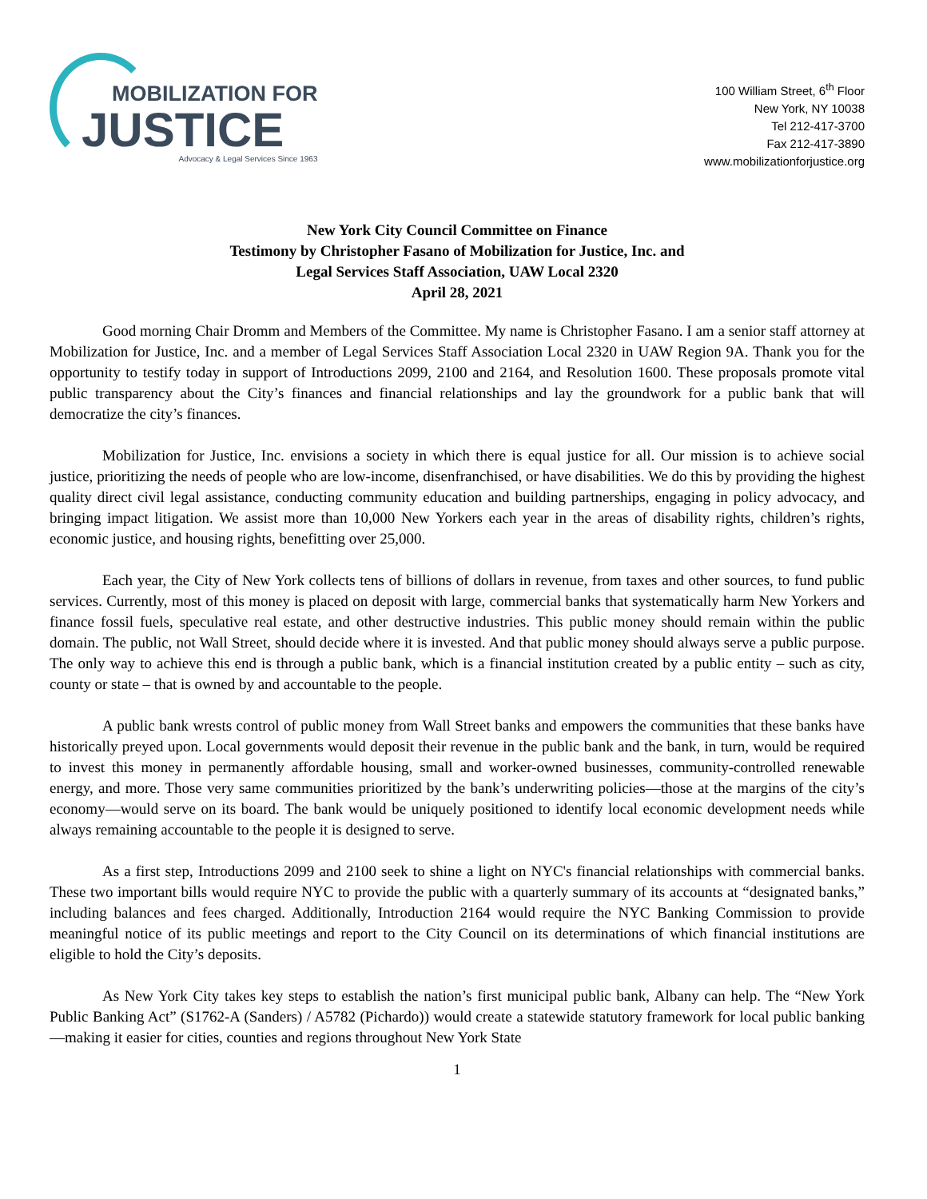MOBILIZATION FOR
JUSTICE
Advocacy & Legal Services Since 1963
100 William Street, 6<sup>th</sup> Floor
New York, NY 10038
Tel 212-417-3700
Fax 212-417-3890
www.mobilizationforjustice.org
New York City Council Committee on Finance
Testimony by Christopher Fasano of Mobilization for Justice, Inc. and
Legal Services Staff Association, UAW Local 2320
April 28, 2021
Good morning Chair Dromm and Members of the Committee. My name is Christopher Fasano. I am a senior staff attorney at Mobilization for Justice, Inc. and a member of Legal Services Staff Association Local 2320 in UAW Region 9A. Thank you for the opportunity to testify today in support of Introductions 2099, 2100 and 2164, and Resolution 1600. These proposals promote vital public transparency about the City’s finances and financial relationships and lay the groundwork for a public bank that will democratize the city’s finances.
Mobilization for Justice, Inc. envisions a society in which there is equal justice for all. Our mission is to achieve social justice, prioritizing the needs of people who are low-income, disenfranchised, or have disabilities. We do this by providing the highest quality direct civil legal assistance, conducting community education and building partnerships, engaging in policy advocacy, and bringing impact litigation. We assist more than 10,000 New Yorkers each year in the areas of disability rights, children’s rights, economic justice, and housing rights, benefitting over 25,000.
Each year, the City of New York collects tens of billions of dollars in revenue, from taxes and other sources, to fund public services. Currently, most of this money is placed on deposit with large, commercial banks that systematically harm New Yorkers and finance fossil fuels, speculative real estate, and other destructive industries. This public money should remain within the public domain. The public, not Wall Street, should decide where it is invested. And that public money should always serve a public purpose. The only way to achieve this end is through a public bank, which is a financial institution created by a public entity – such as city, county or state – that is owned by and accountable to the people.
A public bank wrests control of public money from Wall Street banks and empowers the communities that these banks have historically preyed upon. Local governments would deposit their revenue in the public bank and the bank, in turn, would be required to invest this money in permanently affordable housing, small and worker-owned businesses, community-controlled renewable energy, and more. Those very same communities prioritized by the bank’s underwriting policies—those at the margins of the city’s economy—would serve on its board. The bank would be uniquely positioned to identify local economic development needs while always remaining accountable to the people it is designed to serve.
As a first step, Introductions 2099 and 2100 seek to shine a light on NYC's financial relationships with commercial banks. These two important bills would require NYC to provide the public with a quarterly summary of its accounts at “designated banks,” including balances and fees charged. Additionally, Introduction 2164 would require the NYC Banking Commission to provide meaningful notice of its public meetings and report to the City Council on its determinations of which financial institutions are eligible to hold the City’s deposits.
As New York City takes key steps to establish the nation’s first municipal public bank, Albany can help. The “New York Public Banking Act” (S1762-A (Sanders) / A5782 (Pichardo)) would create a statewide statutory framework for local public banking—making it easier for cities, counties and regions throughout New York State
1